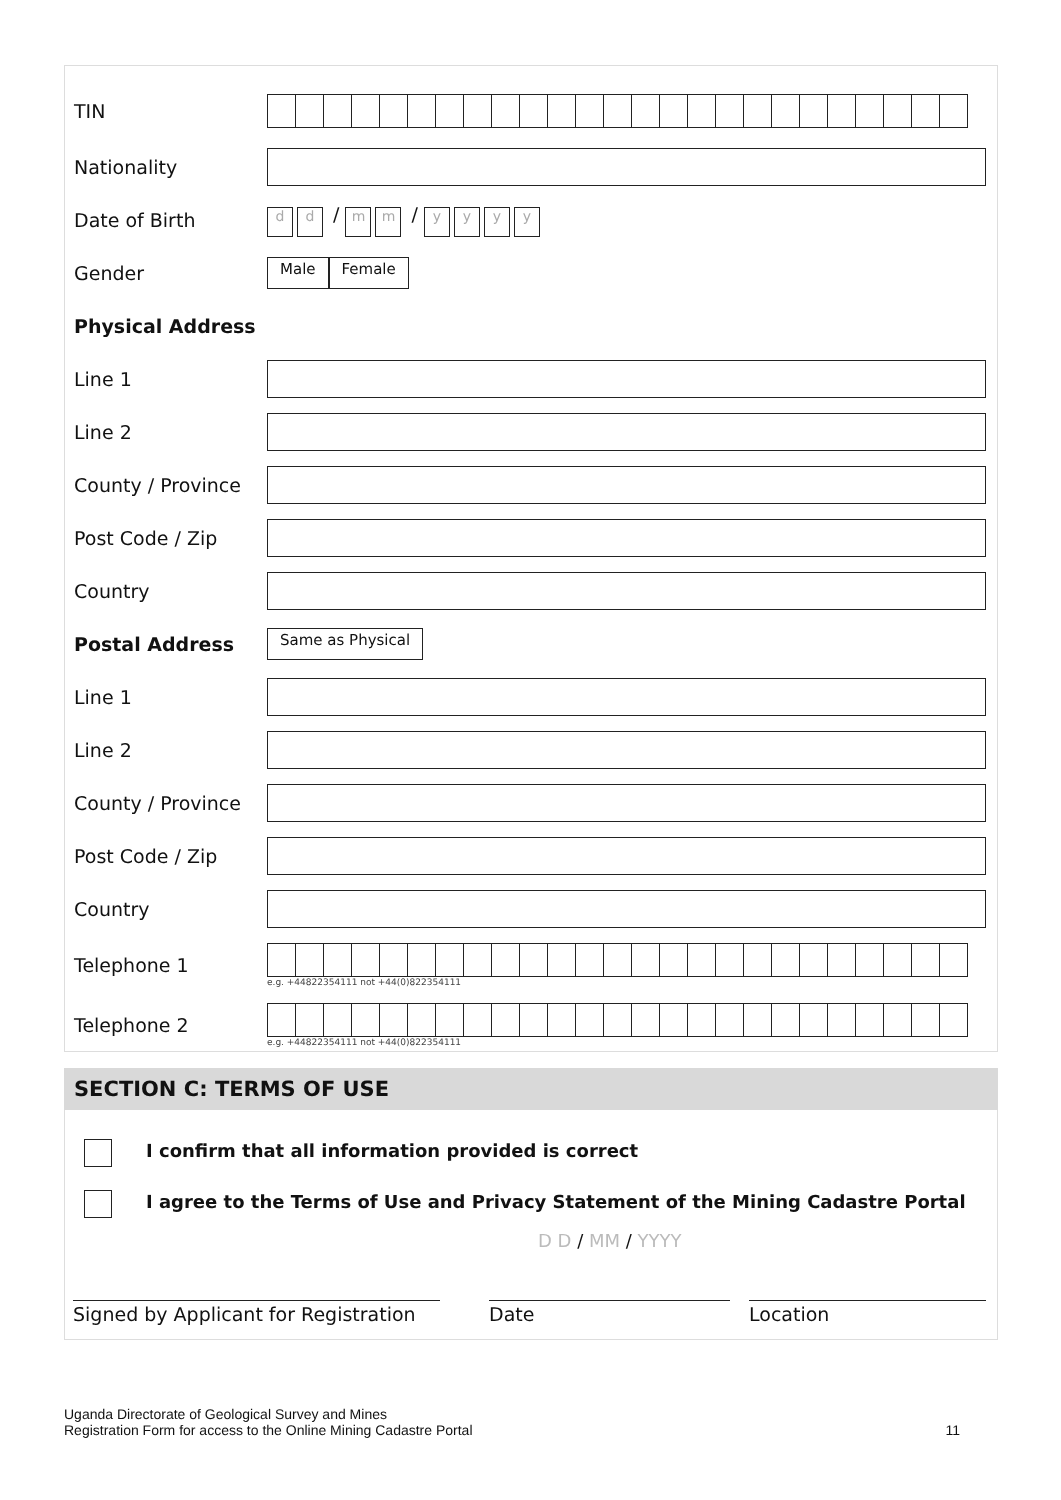TIN
Nationality
Date of Birth
dd / m m / yyyy
Gender
Male Female
Physical Address
Line 1
Line 2
County / Province
Post Code / Zip
Country
Postal Address
Same as Physical
Line 1
Line 2
County / Province
Post Code / Zip
Country
Telephone 1
e.g. +44822354111 not +44(0)822354111
Telephone 2
e.g. +44822354111 not +44(0)822354111
SECTION C: TERMS OF USE
I confirm that all information provided is correct
I agree to the Terms of Use and Privacy Statement of the Mining Cadastre Portal
D D / MM / YYYY
Signed by Applicant for Registration
Date Location
Uganda Directorate of Geological Survey and Mines
Registration Form for access to the Online Mining Cadastre Portal 11